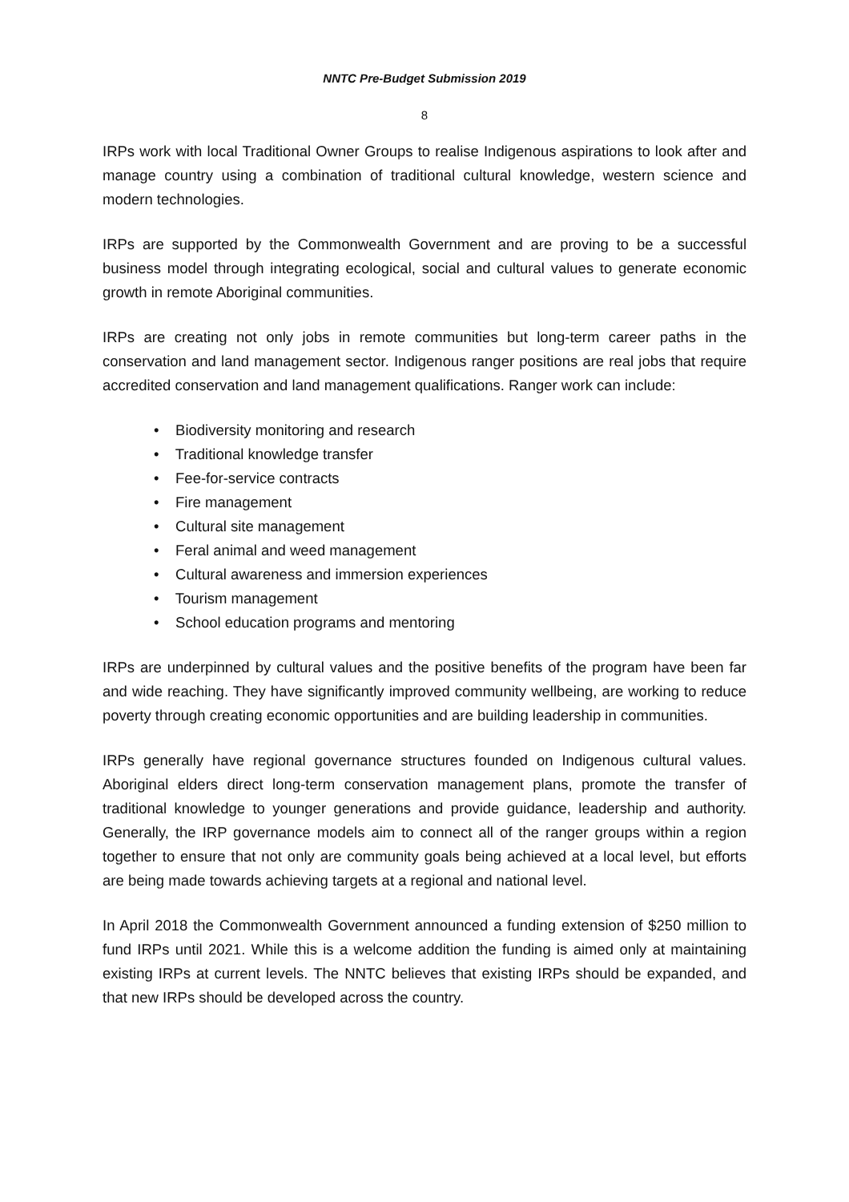NNTC Pre-Budget Submission 2019
8
IRPs work with local Traditional Owner Groups to realise Indigenous aspirations to look after and manage country using a combination of traditional cultural knowledge, western science and modern technologies.
IRPs are supported by the Commonwealth Government and are proving to be a successful business model through integrating ecological, social and cultural values to generate economic growth in remote Aboriginal communities.
IRPs are creating not only jobs in remote communities but long-term career paths in the conservation and land management sector. Indigenous ranger positions are real jobs that require accredited conservation and land management qualifications. Ranger work can include:
• Biodiversity monitoring and research
• Traditional knowledge transfer
• Fee-for-service contracts
• Fire management
• Cultural site management
• Feral animal and weed management
• Cultural awareness and immersion experiences
• Tourism management
• School education programs and mentoring
IRPs are underpinned by cultural values and the positive benefits of the program have been far and wide reaching. They have significantly improved community wellbeing, are working to reduce poverty through creating economic opportunities and are building leadership in communities.
IRPs generally have regional governance structures founded on Indigenous cultural values. Aboriginal elders direct long-term conservation management plans, promote the transfer of traditional knowledge to younger generations and provide guidance, leadership and authority. Generally, the IRP governance models aim to connect all of the ranger groups within a region together to ensure that not only are community goals being achieved at a local level, but efforts are being made towards achieving targets at a regional and national level.
In April 2018 the Commonwealth Government announced a funding extension of $250 million to fund IRPs until 2021. While this is a welcome addition the funding is aimed only at maintaining existing IRPs at current levels. The NNTC believes that existing IRPs should be expanded, and that new IRPs should be developed across the country.